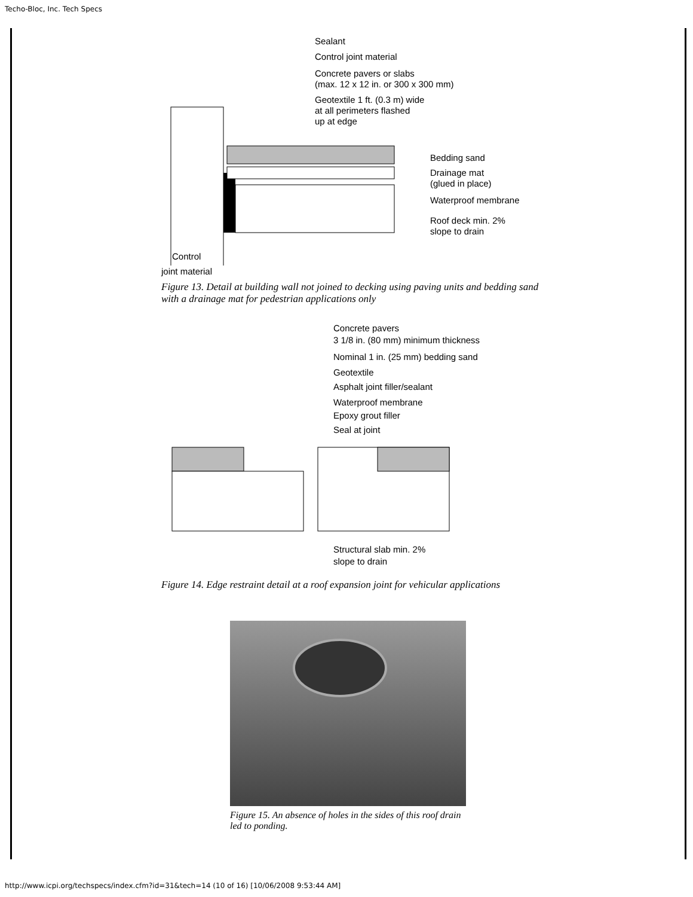Techo-Bloc, Inc. Tech Specs
Sealant
Control joint material
Concrete pavers or slabs
(max. 12 x 12 in. or 300 x 300 mm)
Geotextile 1 ft. (0.3 m) wide
at all perimeters flashed
up at edge
Bedding sand
Drainage mat
(glued in place)
Waterproof membrane
Roof deck min. 2%
slope to drain
Control
joint material
Figure 13. Detail at building wall not joined to decking using paving units and bedding sand with a drainage mat for pedestrian applications only
Concrete pavers
3 1/8 in. (80 mm) minimum thickness
Nominal 1 in. (25 mm) bedding sand
Geotextile
Asphalt joint filler/sealant
Waterproof membrane
Epoxy grout filler
Seal at joint
Structural slab min. 2%
slope to drain
Figure 14. Edge restraint detail at a roof expansion joint for vehicular applications
Figure 15. An absence of holes in the sides of this roof drain led to ponding.
http://www.icpi.org/techspecs/index.cfm?id=31&tech=14 (10 of 16) [10/06/2008 9:53:44 AM]